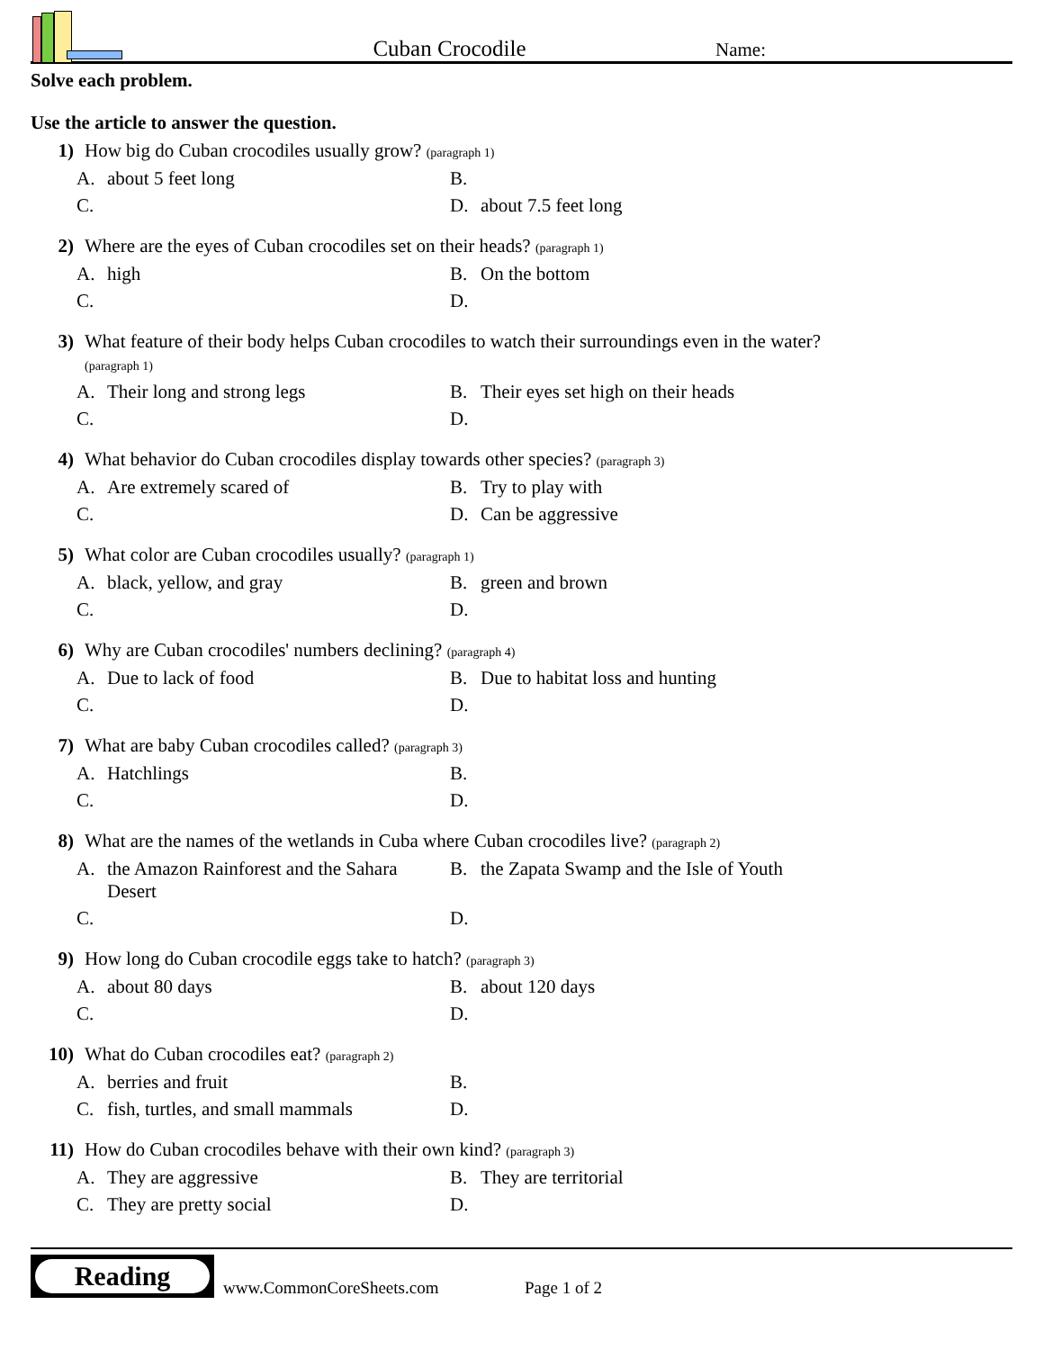Cuban Crocodile
Name:
Solve each problem.
Use the article to answer the question.
1) How big do Cuban crocodiles usually grow? (paragraph 1)
A. about 5 feet long
B.
C.
D. about 7.5 feet long
2) Where are the eyes of Cuban crocodiles set on their heads? (paragraph 1)
A. high
B. On the bottom
C.
D.
3) What feature of their body helps Cuban crocodiles to watch their surroundings even in the water? (paragraph 1)
A. Their long and strong legs
B. Their eyes set high on their heads
C.
D.
4) What behavior do Cuban crocodiles display towards other species? (paragraph 3)
A. Are extremely scared of
B. Try to play with
C.
D. Can be aggressive
5) What color are Cuban crocodiles usually? (paragraph 1)
A. black, yellow, and gray
B. green and brown
C.
D.
6) Why are Cuban crocodiles' numbers declining? (paragraph 4)
A. Due to lack of food
B. Due to habitat loss and hunting
C.
D.
7) What are baby Cuban crocodiles called? (paragraph 3)
A. Hatchlings
B.
C.
D.
8) What are the names of the wetlands in Cuba where Cuban crocodiles live? (paragraph 2)
A. the Amazon Rainforest and the Sahara Desert
B. the Zapata Swamp and the Isle of Youth
C.
D.
9) How long do Cuban crocodile eggs take to hatch? (paragraph 3)
A. about 80 days
B. about 120 days
C.
D.
10) What do Cuban crocodiles eat? (paragraph 2)
A. berries and fruit
B.
C. fish, turtles, and small mammals
D.
11) How do Cuban crocodiles behave with their own kind? (paragraph 3)
A. They are aggressive
B. They are territorial
C. They are pretty social
D.
Reading
www.CommonCoreSheets.com
Page 1 of 2